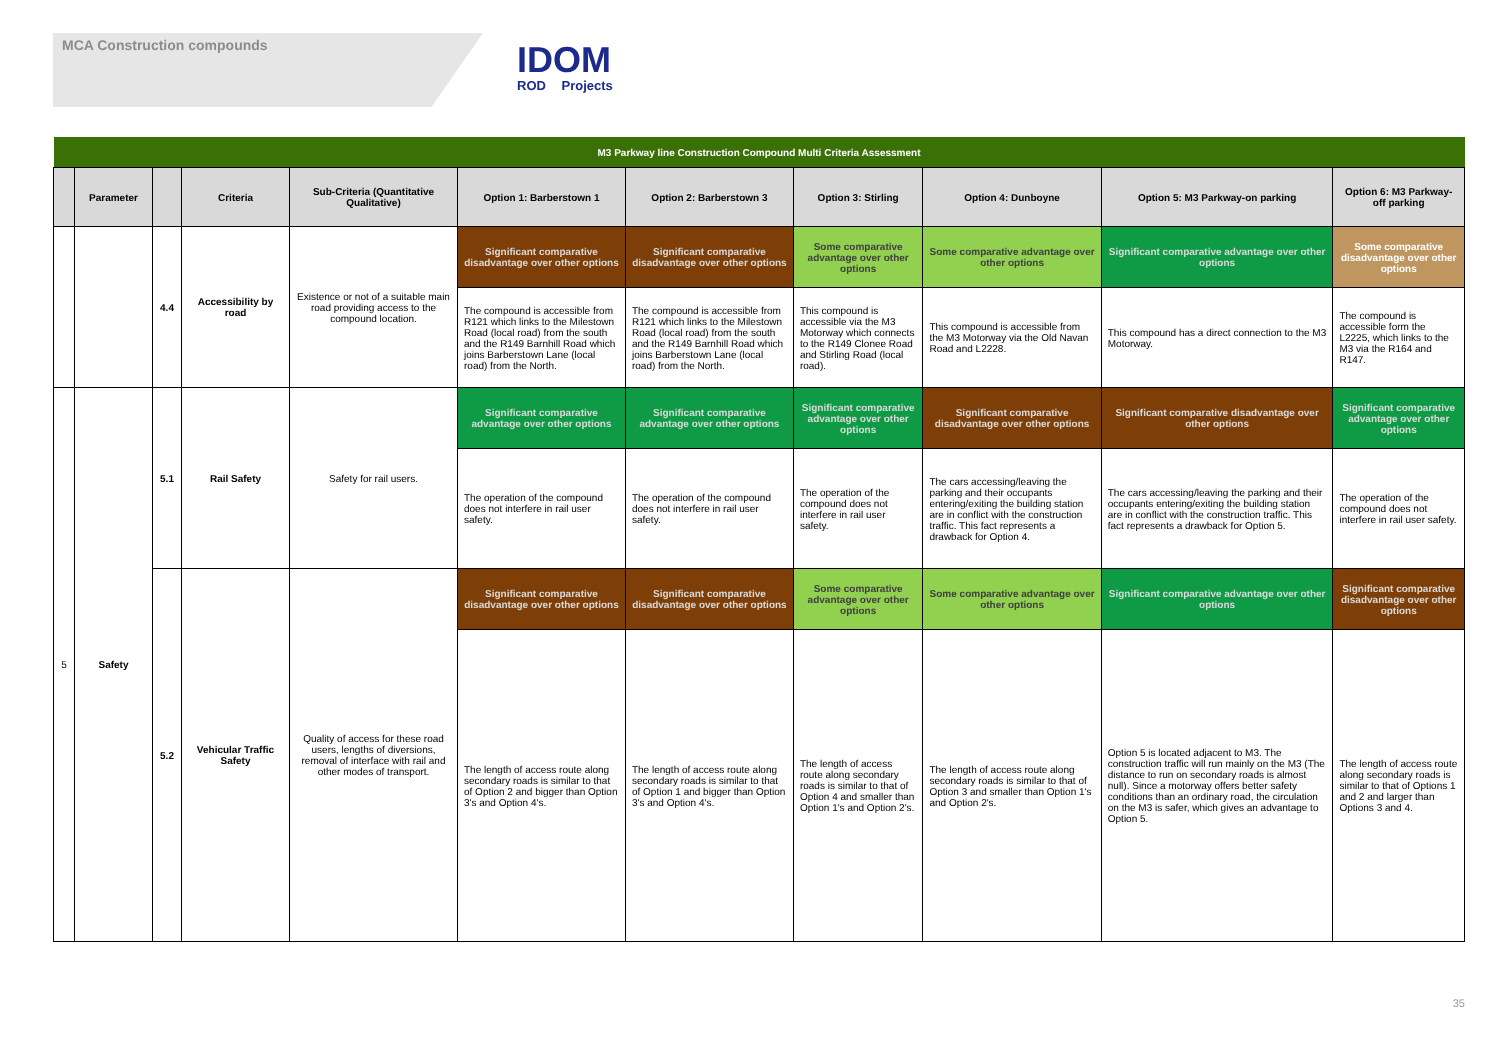MCA Construction compounds
IDOM
RODㅤ Projects
| M3 Parkway line Construction Compound Multi Criteria Assessment | | | | | | | | | | |
| | Parameter | | Criteria | Sub-Criteria (Quantitative Qualitative) | Option 1: Barberstown 1 | Option 2: Barberstown 3 | Option 3: Stirling | Option 4: Dunboyne | Option 5: M3 Parkway-on parking | Option 6: M3 Parkway-off parking |
| | | 4.4 | Accessibility by road | Existence or not of a suitable main road providing access to the compound location. | Significant comparative disadvantage over other options | Significant comparative disadvantage over other options | Some comparative advantage over other options | Some comparative advantage over other options | Significant comparative advantage over other options | Some comparative disadvantage over other options |
| | | | | | The compound is accessible from R121 which links to the Milestown Road (local road) from the south and the R149 Barnhill Road which joins Barberstown Lane (local road) from the North. | The compound is accessible from R121 which links to the Milestown Road (local road) from the south and the R149 Barnhill Road which joins Barberstown Lane (local road) from the North. | This compound is accessible via the M3 Motorway which connects to the R149 Clonee Road and Stirling Road (local road). | This compound is accessible from the M3 Motorway via the Old Navan Road and L2228. | This compound has a direct connection to the M3 Motorway. | The compound is accessible form the L2225, which links to the M3 via the R164 and R147. |
| 5 | Safety | 5.1 | Rail Safety | Safety for rail users. | Significant comparative advantage over other options | Significant comparative advantage over other options | Significant comparative advantage over other options | Significant comparative disadvantage over other options | Significant comparative disadvantage over other options | Significant comparative advantage over other options |
| | | | | | The operation of the compound does not interfere in rail user safety. | The operation of the compound does not interfere in rail user safety. | The operation of the compound does not interfere in rail user safety. | The cars accessing/leaving the parking and their occupants entering/exiting the building station are in conflict with the construction traffic. This fact represents a drawback for Option 4. | The cars accessing/leaving the parking and their occupants entering/exiting the building station are in conflict with the construction traffic. This fact represents a drawback for Option 5. | The operation of the compound does not interfere in rail user safety. |
| | | 5.2 | Vehicular Traffic Safety | Quality of access for these road users, lengths of diversions, removal of interface with rail and other modes of transport. | Significant comparative disadvantage over other options | Significant comparative disadvantage over other options | Some comparative advantage over other options | Some comparative advantage over other options | Significant comparative advantage over other options | Significant comparative disadvantage over other options |
| | | | | | The length of access route along secondary roads is similar to that of Option 2 and bigger than Option 3's and Option 4's. | The length of access route along secondary roads is similar to that of Option 1 and bigger than Option 3's and Option 4's. | The length of access route along secondary roads is similar to that of Option 4 and smaller than Option 1's and Option 2's. | The length of access route along secondary roads is similar to that of Option 3 and smaller than Option 1's and Option 2's. | Option 5 is located adjacent to M3. The construction traffic will run mainly on the M3 (The distance to run on secondary roads is almost null). Since a motorway offers better safety conditions than an ordinary road, the circulation on the M3 is safer, which gives an advantage to Option 5. | The length of access route along secondary roads is similar to that of Options 1 and 2 and larger than Options 3 and 4. |
35